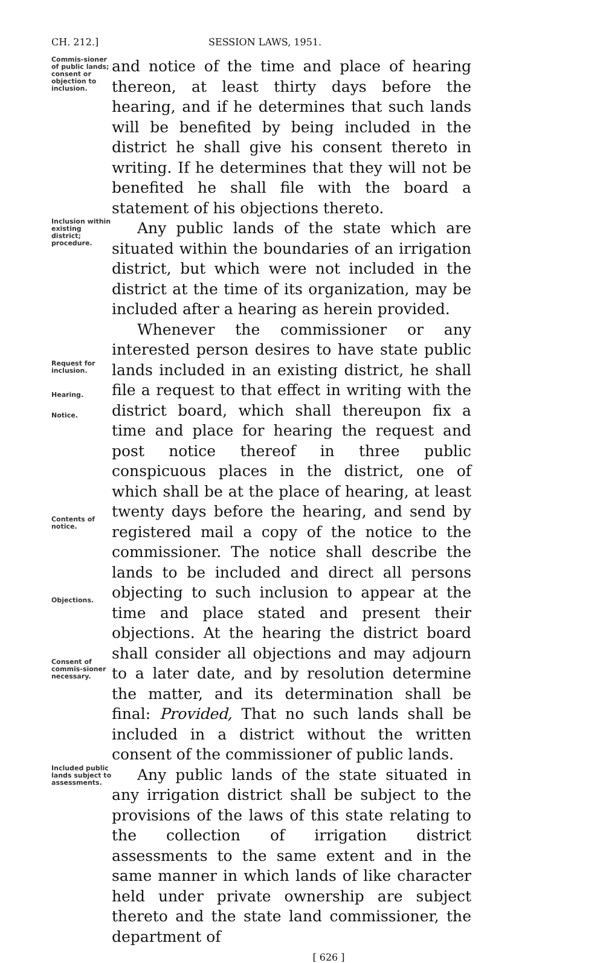CH. 212.] SESSION LAWS, 1951.
Commis-sioner of public lands; consent or objection to inclusion.
and notice of the time and place of hearing thereon, at least thirty days before the hearing, and if he determines that such lands will be benefited by being included in the district he shall give his consent thereto in writing. If he determines that they will not be benefited he shall file with the board a statement of his objections thereto.
Inclusion within existing district; procedure.
Any public lands of the state which are situated within the boundaries of an irrigation district, but which were not included in the district at the time of its organization, may be included after a hearing as herein provided.
Request for inclusion.
Hearing.
Notice.
Contents of notice.
Objections.
Consent of commis-sioner necessary.
Whenever the commissioner or any interested person desires to have state public lands included in an existing district, he shall file a request to that effect in writing with the district board, which shall thereupon fix a time and place for hearing the request and post notice thereof in three public conspicuous places in the district, one of which shall be at the place of hearing, at least twenty days before the hearing, and send by registered mail a copy of the notice to the commissioner. The notice shall describe the lands to be included and direct all persons objecting to such inclusion to appear at the time and place stated and present their objections. At the hearing the district board shall consider all objections and may adjourn to a later date, and by resolution determine the matter, and its determination shall be final: Provided, That no such lands shall be included in a district without the written consent of the commissioner of public lands.
Included public lands subject to assessments.
Any public lands of the state situated in any irrigation district shall be subject to the provisions of the laws of this state relating to the collection of irrigation district assessments to the same extent and in the same manner in which lands of like character held under private ownership are subject thereto and the state land commissioner, the department of
[ 626 ]